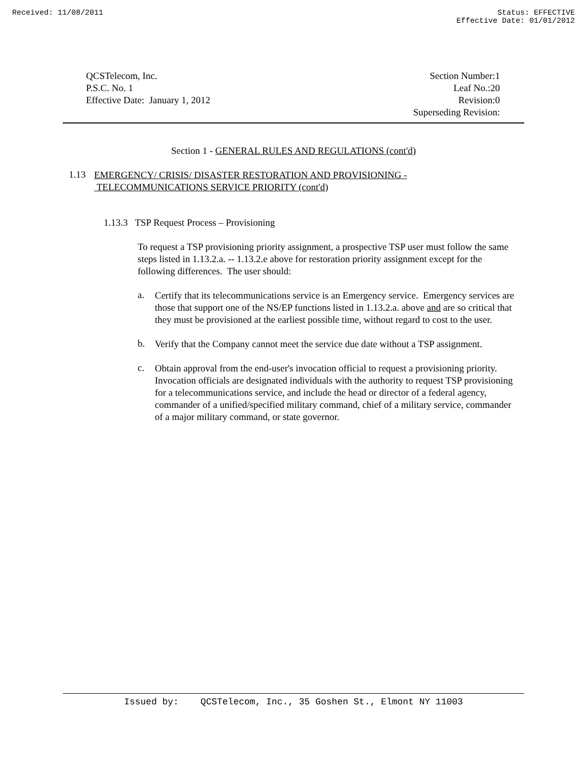Received: 11/08/2011 Status: EFFECTIVE
Effective Date: 01/01/2012
QCSTelecom, Inc.
P.S.C. No. 1
Effective Date: January 1, 2012
Section Number:1
Leaf No.:20
Revision:0
Superseding Revision:
Section 1 - GENERAL RULES AND REGULATIONS (cont'd)
1.13
EMERGENCY/ CRISIS/ DISASTER RESTORATION AND PROVISIONING -
TELECOMMUNICATIONS SERVICE PRIORITY (cont'd)
1.13.3 TSP Request Process – Provisioning
To request a TSP provisioning priority assignment, a prospective TSP user must follow the same steps listed in 1.13.2.a. -- 1.13.2.e above for restoration priority assignment except for the following differences. The user should:
a.
Certify that its telecommunications service is an Emergency service. Emergency services are those that support one of the NS/EP functions listed in 1.13.2.a. above and are so critical that they must be provisioned at the earliest possible time, without regard to cost to the user.
b.
Verify that the Company cannot meet the service due date without a TSP assignment.
c.
Obtain approval from the end-user's invocation official to request a provisioning priority. Invocation officials are designated individuals with the authority to request TSP provisioning for a telecommunications service, and include the head or director of a federal agency, commander of a unified/specified military command, chief of a military service, commander of a major military command, or state governor.
Issued by: QCSTelecom, Inc., 35 Goshen St., Elmont NY 11003